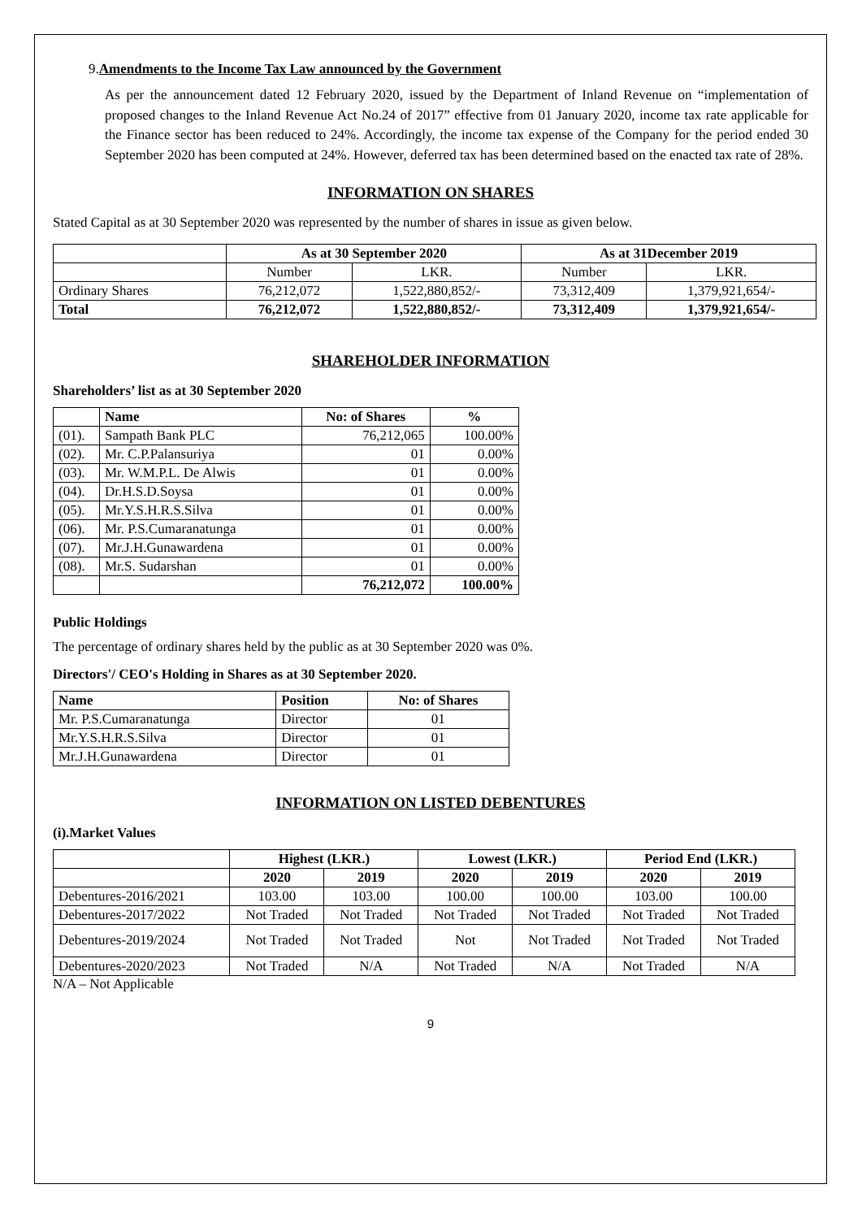9.Amendments to the Income Tax Law announced by the Government
As per the announcement dated 12 February 2020, issued by the Department of Inland Revenue on “implementation of proposed changes to the Inland Revenue Act No.24 of 2017” effective from 01 January 2020, income tax rate applicable for the Finance sector has been reduced to 24%. Accordingly, the income tax expense of the Company for the period ended 30 September 2020 has been computed at 24%. However, deferred tax has been determined based on the enacted tax rate of 28%.
INFORMATION ON SHARES
Stated Capital as at 30 September 2020 was represented by the number of shares in issue as given below.
| | As at 30 September 2020 | | As at 31December 2019 | |
| | Number | LKR. | Number | LKR. |
| Ordinary Shares | 76,212,072 | 1,522,880,852/- | 73,312,409 | 1,379,921,654/- |
| Total | 76,212,072 | 1,522,880,852/- | 73,312,409 | 1,379,921,654/- |
SHAREHOLDER INFORMATION
Shareholders’ list as at 30 September 2020
| | Name | No: of Shares | % |
| (01). | Sampath Bank PLC | 76,212,065 | 100.00% |
| (02). | Mr. C.P.Palansuriya | 01 | 0.00% |
| (03). | Mr. W.M.P.L. De Alwis | 01 | 0.00% |
| (04). | Dr.H.S.D.Soysa | 01 | 0.00% |
| (05). | Mr.Y.S.H.R.S.Silva | 01 | 0.00% |
| (06). | Mr. P.S.Cumaranatunga | 01 | 0.00% |
| (07). | Mr.J.H.Gunawardena | 01 | 0.00% |
| (08). | Mr.S. Sudarshan | 01 | 0.00% |
| | | 76,212,072 | 100.00% |
Public Holdings
The percentage of ordinary shares held by the public as at 30 September 2020 was 0%.
Directors'/ CEO's Holding in Shares as at 30 September 2020.
| Name | Position | No: of Shares |
| --- | --- | --- |
| Mr. P.S.Cumaranatunga | Director | 01 |
| Mr.Y.S.H.R.S.Silva | Director | 01 |
| Mr.J.H.Gunawardena | Director | 01 |
INFORMATION ON LISTED DEBENTURES
(i).Market Values
| | Highest (LKR.) | | Lowest (LKR.) | | Period End (LKR.) | |
| | 2020 | 2019 | 2020 | 2019 | 2020 | 2019 |
| Debentures-2016/2021 | 103.00 | 103.00 | 100.00 | 100.00 | 103.00 | 100.00 |
| Debentures-2017/2022 | Not Traded | Not Traded | Not Traded | Not Traded | Not Traded | Not Traded |
| Debentures-2019/2024 | Not Traded | Not Traded | Not | Not Traded | Not Traded | Not Traded |
| Debentures-2020/2023 | Not Traded | N/A | Not Traded | N/A | Not Traded | N/A |
N/A – Not Applicable
9